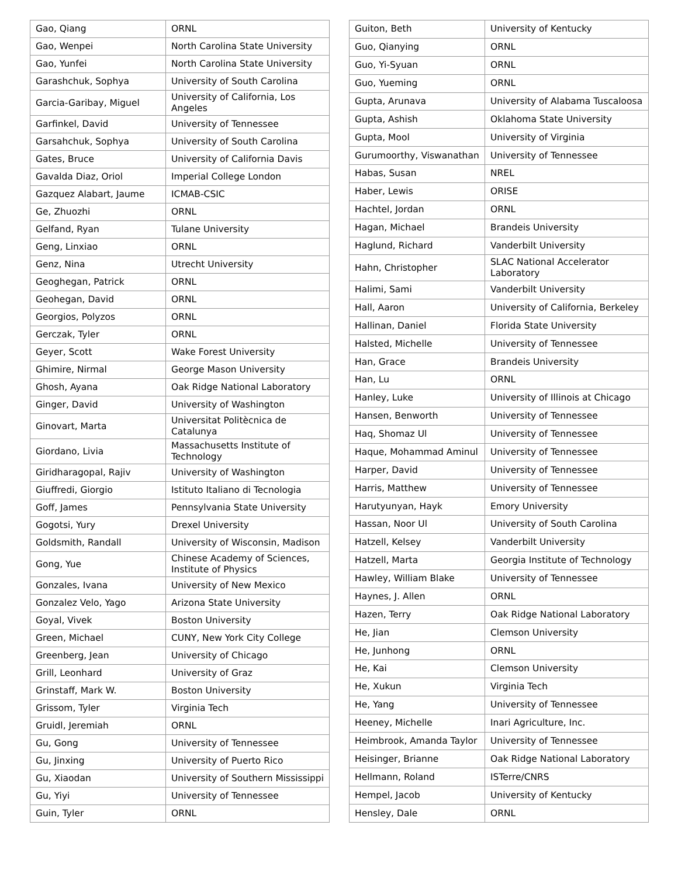| Gao, Qiang | ORNL |
| Gao, Wenpei | North Carolina State University |
| Gao, Yunfei | North Carolina State University |
| Garashchuk, Sophya | University of South Carolina |
| Garcia-Garibay, Miguel | University of California, Los Angeles |
| Garfinkel, David | University of Tennessee |
| Garsahchuk, Sophya | University of South Carolina |
| Gates, Bruce | University of California Davis |
| Gavalda Diaz, Oriol | Imperial College London |
| Gazquez Alabart, Jaume | ICMAB-CSIC |
| Ge, Zhuozhi | ORNL |
| Gelfand, Ryan | Tulane University |
| Geng, Linxiao | ORNL |
| Genz, Nina | Utrecht University |
| Geoghegan, Patrick | ORNL |
| Geohegan, David | ORNL |
| Georgios, Polyzos | ORNL |
| Gerczak, Tyler | ORNL |
| Geyer, Scott | Wake Forest University |
| Ghimire, Nirmal | George Mason University |
| Ghosh, Ayana | Oak Ridge National Laboratory |
| Ginger, David | University of Washington |
| Ginovart, Marta | Universitat Politècnica de Catalunya |
| Giordano, Livia | Massachusetts Institute of Technology |
| Giridharagopal, Rajiv | University of Washington |
| Giuffredi, Giorgio | Istituto Italiano di Tecnologia |
| Goff, James | Pennsylvania State University |
| Gogotsi, Yury | Drexel University |
| Goldsmith, Randall | University of Wisconsin, Madison |
| Gong, Yue | Chinese Academy of Sciences, Institute of Physics |
| Gonzales, Ivana | University of New Mexico |
| Gonzalez Velo, Yago | Arizona State University |
| Goyal, Vivek | Boston University |
| Green, Michael | CUNY, New York City College |
| Greenberg, Jean | University of Chicago |
| Grill, Leonhard | University of Graz |
| Grinstaff, Mark W. | Boston University |
| Grissom, Tyler | Virginia Tech |
| Gruidl, Jeremiah | ORNL |
| Gu, Gong | University of Tennessee |
| Gu, Jinxing | University of Puerto Rico |
| Gu, Xiaodan | University of Southern Mississippi |
| Gu, Yiyi | University of Tennessee |
| Guin, Tyler | ORNL |
| Guiton, Beth | University of Kentucky |
| Guo, Qianying | ORNL |
| Guo, Yi-Syuan | ORNL |
| Guo, Yueming | ORNL |
| Gupta, Arunava | University of Alabama Tuscaloosa |
| Gupta, Ashish | Oklahoma State University |
| Gupta, Mool | University of Virginia |
| Gurumoorthy, Viswanathan | University of Tennessee |
| Habas, Susan | NREL |
| Haber, Lewis | ORISE |
| Hachtel, Jordan | ORNL |
| Hagan, Michael | Brandeis University |
| Haglund, Richard | Vanderbilt University |
| Hahn, Christopher | SLAC National Accelerator Laboratory |
| Halimi, Sami | Vanderbilt University |
| Hall, Aaron | University of California, Berkeley |
| Hallinan, Daniel | Florida State University |
| Halsted, Michelle | University of Tennessee |
| Han, Grace | Brandeis University |
| Han, Lu | ORNL |
| Hanley, Luke | University of Illinois at Chicago |
| Hansen, Benworth | University of Tennessee |
| Haq, Shomaz Ul | University of Tennessee |
| Haque, Mohammad Aminul | University of Tennessee |
| Harper, David | University of Tennessee |
| Harris, Matthew | University of Tennessee |
| Harutyunyan, Hayk | Emory University |
| Hassan, Noor Ul | University of South Carolina |
| Hatzell, Kelsey | Vanderbilt University |
| Hatzell, Marta | Georgia Institute of Technology |
| Hawley, William Blake | University of Tennessee |
| Haynes, J. Allen | ORNL |
| Hazen, Terry | Oak Ridge National Laboratory |
| He, Jian | Clemson University |
| He, Junhong | ORNL |
| He, Kai | Clemson University |
| He, Xukun | Virginia Tech |
| He, Yang | University of Tennessee |
| Heeney, Michelle | Inari Agriculture, Inc. |
| Heimbrook, Amanda Taylor | University of Tennessee |
| Heisinger, Brianne | Oak Ridge National Laboratory |
| Hellmann, Roland | ISTerre/CNRS |
| Hempel, Jacob | University of Kentucky |
| Hensley, Dale | ORNL |